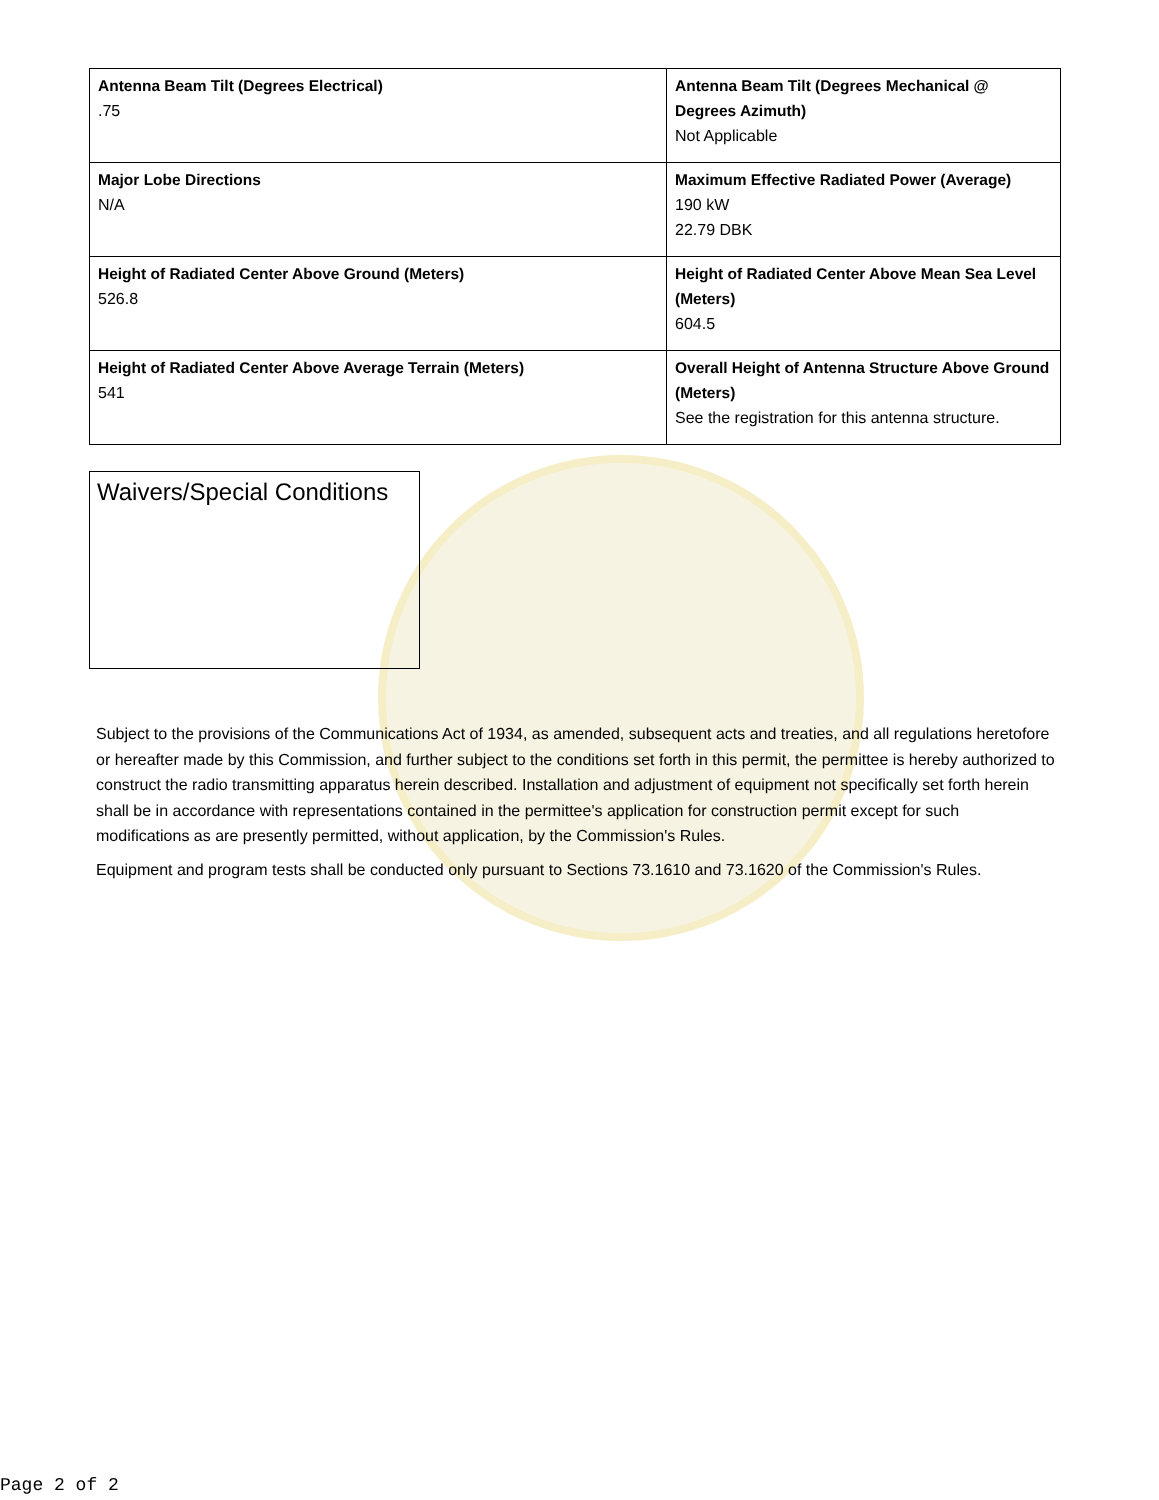| Antenna Beam Tilt (Degrees Electrical) .75 | Antenna Beam Tilt (Degrees Mechanical @ Degrees Azimuth) Not Applicable |
| Major Lobe Directions N/A | Maximum Effective Radiated Power (Average) 190 kW 22.79 DBK |
| Height of Radiated Center Above Ground (Meters) 526.8 | Height of Radiated Center Above Mean Sea Level (Meters) 604.5 |
| Height of Radiated Center Above Average Terrain (Meters) 541 | Overall Height of Antenna Structure Above Ground (Meters) See the registration for this antenna structure. |
Waivers/Special Conditions
Subject to the provisions of the Communications Act of 1934, as amended, subsequent acts and treaties, and all regulations heretofore or hereafter made by this Commission, and further subject to the conditions set forth in this permit, the permittee is hereby authorized to construct the radio transmitting apparatus herein described. Installation and adjustment of equipment not specifically set forth herein shall be in accordance with representations contained in the permittee's application for construction permit except for such modifications as are presently permitted, without application, by the Commission's Rules.
Equipment and program tests shall be conducted only pursuant to Sections 73.1610 and 73.1620 of the Commission's Rules.
Page 2 of 2